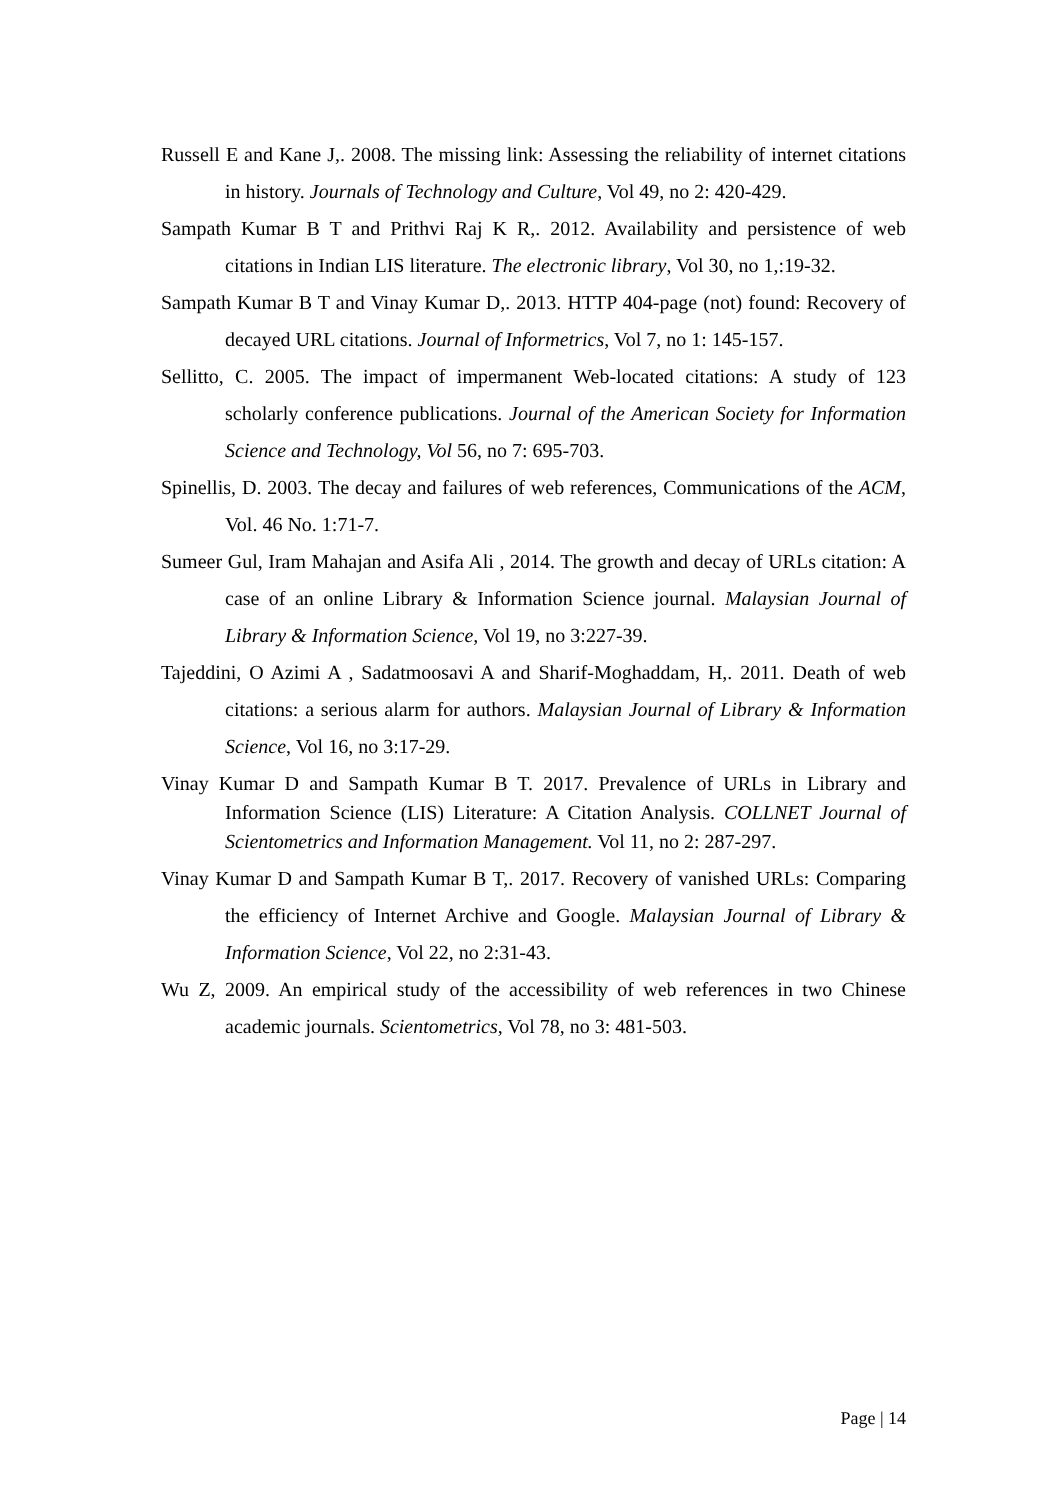Russell E and Kane J,. 2008. The missing link: Assessing the reliability of internet citations in history. Journals of Technology and Culture, Vol 49, no 2: 420-429.
Sampath Kumar B T and Prithvi Raj K R,. 2012. Availability and persistence of web citations in Indian LIS literature. The electronic library, Vol 30, no 1,:19-32.
Sampath Kumar B T and Vinay Kumar D,. 2013. HTTP 404-page (not) found: Recovery of decayed URL citations. Journal of Informetrics, Vol 7, no 1: 145-157.
Sellitto, C. 2005. The impact of impermanent Web-located citations: A study of 123 scholarly conference publications. Journal of the American Society for Information Science and Technology, Vol 56, no 7: 695-703.
Spinellis, D. 2003. The decay and failures of web references, Communications of the ACM, Vol. 46 No. 1:71-7.
Sumeer Gul, Iram Mahajan and Asifa Ali , 2014. The growth and decay of URLs citation: A case of an online Library & Information Science journal. Malaysian Journal of Library & Information Science, Vol 19, no 3:227-39.
Tajeddini, O Azimi A , Sadatmoosavi A and Sharif-Moghaddam, H,. 2011. Death of web citations: a serious alarm for authors. Malaysian Journal of Library & Information Science, Vol 16, no 3:17-29.
Vinay Kumar D and Sampath Kumar B T. 2017. Prevalence of URLs in Library and Information Science (LIS) Literature: A Citation Analysis. COLLNET Journal of Scientometrics and Information Management. Vol 11, no 2: 287-297.
Vinay Kumar D and Sampath Kumar B T,. 2017. Recovery of vanished URLs: Comparing the efficiency of Internet Archive and Google. Malaysian Journal of Library & Information Science, Vol 22, no 2:31-43.
Wu Z, 2009. An empirical study of the accessibility of web references in two Chinese academic journals. Scientometrics, Vol 78, no 3: 481-503.
Page | 14